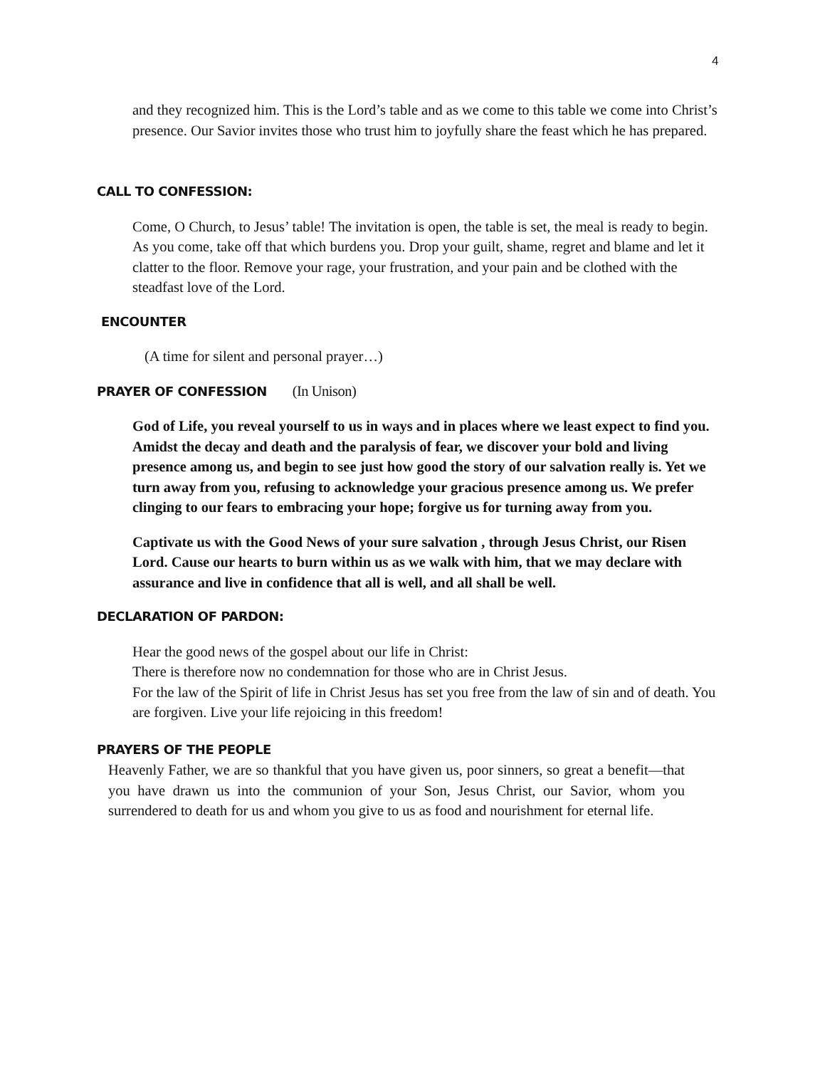4
and they recognized him. This is the Lord’s table and as we come to this table we come into Christ’s presence. Our Savior invites those who trust him to joyfully share the feast which he has prepared.
CALL TO CONFESSION:
Come, O Church, to Jesus’ table! The invitation is open, the table is set, the meal is ready to begin. As you come, take off that which burdens you. Drop your guilt, shame, regret and blame and let it clatter to the floor. Remove your rage, your frustration, and your pain and be clothed with the steadfast love of the Lord.
ENCOUNTER
(A time for silent and personal prayer…)
PRAYER OF CONFESSION (In Unison)
God of Life, you reveal yourself to us in ways and in places where we least expect to find you. Amidst the decay and death and the paralysis of fear, we discover your bold and living presence among us, and begin to see just how good the story of our salvation really is. Yet we turn away from you, refusing to acknowledge your gracious presence among us. We prefer clinging to our fears to embracing your hope; forgive us for turning away from you.
Captivate us with the Good News of your sure salvation , through Jesus Christ, our Risen Lord. Cause our hearts to burn within us as we walk with him, that we may declare with assurance and live in confidence that all is well, and all shall be well.
DECLARATION OF PARDON:
Hear the good news of the gospel about our life in Christ:
There is therefore now no condemnation for those who are in Christ Jesus.
For the law of the Spirit of life in Christ Jesus has set you free from the law of sin and of death. You are forgiven. Live your life rejoicing in this freedom!
PRAYERS OF THE PEOPLE
Heavenly Father, we are so thankful that you have given us, poor sinners, so great a benefit—that you have drawn us into the communion of your Son, Jesus Christ, our Savior, whom you surrendered to death for us and whom you give to us as food and nourishment for eternal life.